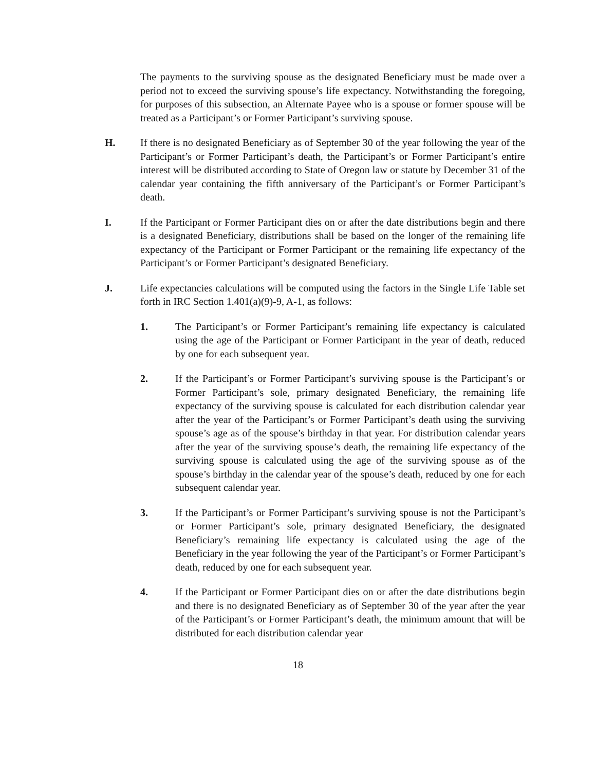The payments to the surviving spouse as the designated Beneficiary must be made over a period not to exceed the surviving spouse’s life expectancy. Notwithstanding the foregoing, for purposes of this subsection, an Alternate Payee who is a spouse or former spouse will be treated as a Participant’s or Former Participant’s surviving spouse.
H. If there is no designated Beneficiary as of September 30 of the year following the year of the Participant’s or Former Participant’s death, the Participant’s or Former Participant’s entire interest will be distributed according to State of Oregon law or statute by December 31 of the calendar year containing the fifth anniversary of the Participant’s or Former Participant’s death.
I. If the Participant or Former Participant dies on or after the date distributions begin and there is a designated Beneficiary, distributions shall be based on the longer of the remaining life expectancy of the Participant or Former Participant or the remaining life expectancy of the Participant’s or Former Participant’s designated Beneficiary.
J. Life expectancies calculations will be computed using the factors in the Single Life Table set forth in IRC Section 1.401(a)(9)-9, A-1, as follows:
1. The Participant’s or Former Participant’s remaining life expectancy is calculated using the age of the Participant or Former Participant in the year of death, reduced by one for each subsequent year.
2. If the Participant’s or Former Participant’s surviving spouse is the Participant’s or Former Participant’s sole, primary designated Beneficiary, the remaining life expectancy of the surviving spouse is calculated for each distribution calendar year after the year of the Participant’s or Former Participant’s death using the surviving spouse’s age as of the spouse’s birthday in that year. For distribution calendar years after the year of the surviving spouse’s death, the remaining life expectancy of the surviving spouse is calculated using the age of the surviving spouse as of the spouse’s birthday in the calendar year of the spouse’s death, reduced by one for each subsequent calendar year.
3. If the Participant’s or Former Participant’s surviving spouse is not the Participant’s or Former Participant’s sole, primary designated Beneficiary, the designated Beneficiary’s remaining life expectancy is calculated using the age of the Beneficiary in the year following the year of the Participant’s or Former Participant’s death, reduced by one for each subsequent year.
4. If the Participant or Former Participant dies on or after the date distributions begin and there is no designated Beneficiary as of September 30 of the year after the year of the Participant’s or Former Participant’s death, the minimum amount that will be distributed for each distribution calendar year
18